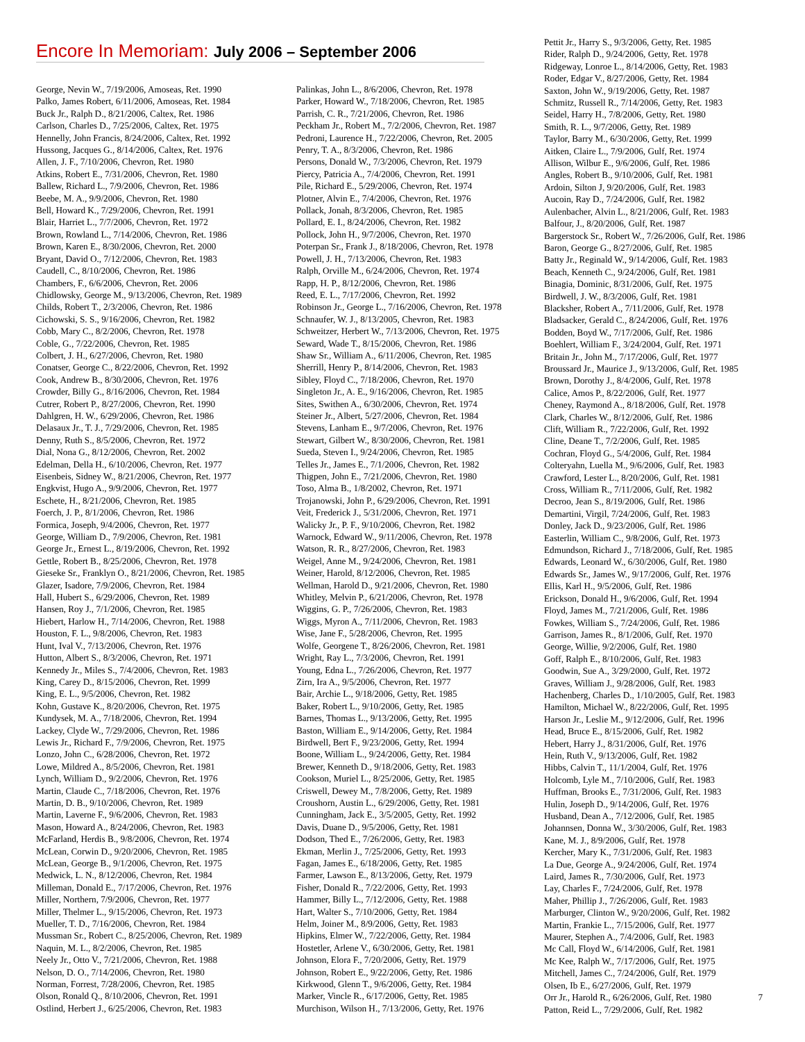Encore In Memoriam: July 2006 – September 2006
George, Nevin W., 7/19/2006, Amoseas, Ret. 1990
Palko, James Robert, 6/11/2006, Amoseas, Ret. 1984
Buck Jr., Ralph D., 8/21/2006, Caltex, Ret. 1986
Carlson, Charles D., 7/25/2006, Caltex, Ret. 1975
Hennelly, John Francis, 8/24/2006, Caltex, Ret. 1992
Hussong, Jacques G., 8/14/2006, Caltex, Ret. 1976
Allen, J. F., 7/10/2006, Chevron, Ret. 1980
Atkins, Robert E., 7/31/2006, Chevron, Ret. 1980
Ballew, Richard L., 7/9/2006, Chevron, Ret. 1986
Beebe, M. A., 9/9/2006, Chevron, Ret. 1980
Bell, Howard K., 7/29/2006, Chevron, Ret. 1991
Blair, Harriet L., 7/7/2006, Chevron, Ret. 1972
Brown, Rowland L., 7/14/2006, Chevron, Ret. 1986
Brown, Karen E., 8/30/2006, Chevron, Ret. 2000
Bryant, David O., 7/12/2006, Chevron, Ret. 1983
Caudell, C., 8/10/2006, Chevron, Ret. 1986
Chambers, F., 6/6/2006, Chevron, Ret. 2006
Chidlowsky, George M., 9/13/2006, Chevron, Ret. 1989
Childs, Robert T., 2/3/2006, Chevron, Ret. 1986
Cichowski, S. S., 9/16/2006, Chevron, Ret. 1982
Cobb, Mary C., 8/2/2006, Chevron, Ret. 1978
Coble, G., 7/22/2006, Chevron, Ret. 1985
Colbert, J. H., 6/27/2006, Chevron, Ret. 1980
Conatser, George C., 8/22/2006, Chevron, Ret. 1992
Cook, Andrew B., 8/30/2006, Chevron, Ret. 1976
Crowder, Billy G., 8/16/2006, Chevron, Ret. 1984
Cutrer, Robert P., 8/27/2006, Chevron, Ret. 1990
Dahlgren, H. W., 6/29/2006, Chevron, Ret. 1986
Delasaux Jr., T. J., 7/29/2006, Chevron, Ret. 1985
Denny, Ruth S., 8/5/2006, Chevron, Ret. 1972
Dial, Nona G., 8/12/2006, Chevron, Ret. 2002
Edelman, Della H., 6/10/2006, Chevron, Ret. 1977
Eisenbeis, Sidney W., 8/21/2006, Chevron, Ret. 1977
Engkvist, Hugo A., 9/9/2006, Chevron, Ret. 1977
Eschete, H., 8/21/2006, Chevron, Ret. 1985
Foerch, J. P., 8/1/2006, Chevron, Ret. 1986
Formica, Joseph, 9/4/2006, Chevron, Ret. 1977
George, William D., 7/9/2006, Chevron, Ret. 1981
George Jr., Ernest L., 8/19/2006, Chevron, Ret. 1992
Gettle, Robert B., 8/25/2006, Chevron, Ret. 1978
Gieseke Sr., Franklyn O., 8/21/2006, Chevron, Ret. 1985
Glazer, Isadore, 7/9/2006, Chevron, Ret. 1984
Hall, Hubert S., 6/29/2006, Chevron, Ret. 1989
Hansen, Roy J., 7/1/2006, Chevron, Ret. 1985
Hiebert, Harlow H., 7/14/2006, Chevron, Ret. 1988
Houston, F. L., 9/8/2006, Chevron, Ret. 1983
Hunt, Ival V., 7/13/2006, Chevron, Ret. 1976
Hutton, Albert S., 8/3/2006, Chevron, Ret. 1971
Kennedy Jr., Miles S., 7/4/2006, Chevron, Ret. 1983
King, Carey D., 8/15/2006, Chevron, Ret. 1999
King, E. L., 9/5/2006, Chevron, Ret. 1982
Kohn, Gustave K., 8/20/2006, Chevron, Ret. 1975
Kundysek, M. A., 7/18/2006, Chevron, Ret. 1994
Lackey, Clyde W., 7/29/2006, Chevron, Ret. 1986
Lewis Jr., Richard F., 7/9/2006, Chevron, Ret. 1975
Lonzo, John C., 6/28/2006, Chevron, Ret. 1972
Lowe, Mildred A., 8/5/2006, Chevron, Ret. 1981
Lynch, William D., 9/2/2006, Chevron, Ret. 1976
Martin, Claude C., 7/18/2006, Chevron, Ret. 1976
Martin, D. B., 9/10/2006, Chevron, Ret. 1989
Martin, Laverne F., 9/6/2006, Chevron, Ret. 1983
Mason, Howard A., 8/24/2006, Chevron, Ret. 1983
McFarland, Herdis B., 9/8/2006, Chevron, Ret. 1974
McLean, Corwin D., 9/20/2006, Chevron, Ret. 1985
McLean, George B., 9/1/2006, Chevron, Ret. 1975
Medwick, L. N., 8/12/2006, Chevron, Ret. 1984
Milleman, Donald E., 7/17/2006, Chevron, Ret. 1976
Miller, Northern, 7/9/2006, Chevron, Ret. 1977
Miller, Thelmer L., 9/15/2006, Chevron, Ret. 1973
Mueller, T. D., 7/16/2006, Chevron, Ret. 1984
Mussman Sr., Robert C., 8/25/2006, Chevron, Ret. 1989
Naquin, M. L., 8/2/2006, Chevron, Ret. 1985
Neely Jr., Otto V., 7/21/2006, Chevron, Ret. 1988
Nelson, D. O., 7/14/2006, Chevron, Ret. 1980
Norman, Forrest, 7/28/2006, Chevron, Ret. 1985
Olson, Ronald Q., 8/10/2006, Chevron, Ret. 1991
Ostlind, Herbert J., 6/25/2006, Chevron, Ret. 1983
Palinkas, John L., 8/6/2006, Chevron, Ret. 1978
Parker, Howard W., 7/18/2006, Chevron, Ret. 1985
Parrish, C. R., 7/21/2006, Chevron, Ret. 1986
Peckham Jr., Robert M., 7/2/2006, Chevron, Ret. 1987
Pedroni, Laurence H., 7/22/2006, Chevron, Ret. 2005
Penry, T. A., 8/3/2006, Chevron, Ret. 1986
Persons, Donald W., 7/3/2006, Chevron, Ret. 1979
Piercy, Patricia A., 7/4/2006, Chevron, Ret. 1991
Pile, Richard E., 5/29/2006, Chevron, Ret. 1974
Plotner, Alvin E., 7/4/2006, Chevron, Ret. 1976
Pollack, Jonah, 8/3/2006, Chevron, Ret. 1985
Pollard, E. I., 8/24/2006, Chevron, Ret. 1982
Pollock, John H., 9/7/2006, Chevron, Ret. 1970
Poterpan Sr., Frank J., 8/18/2006, Chevron, Ret. 1978
Powell, J. H., 7/13/2006, Chevron, Ret. 1983
Ralph, Orville M., 6/24/2006, Chevron, Ret. 1974
Rapp, H. P., 8/12/2006, Chevron, Ret. 1986
Reed, E. L., 7/17/2006, Chevron, Ret. 1992
Robinson Jr., George L., 7/16/2006, Chevron, Ret. 1978
Schnaufer, W. J., 8/13/2005, Chevron, Ret. 1983
Schweitzer, Herbert W., 7/13/2006, Chevron, Ret. 1975
Seward, Wade T., 8/15/2006, Chevron, Ret. 1986
Shaw Sr., William A., 6/11/2006, Chevron, Ret. 1985
Sherrill, Henry P., 8/14/2006, Chevron, Ret. 1983
Sibley, Floyd C., 7/18/2006, Chevron, Ret. 1970
Singleton Jr., A. E., 9/16/2006, Chevron, Ret. 1985
Sites, Swithen A., 6/30/2006, Chevron, Ret. 1974
Steiner Jr., Albert, 5/27/2006, Chevron, Ret. 1984
Stevens, Lanham E., 9/7/2006, Chevron, Ret. 1976
Stewart, Gilbert W., 8/30/2006, Chevron, Ret. 1981
Sueda, Steven I., 9/24/2006, Chevron, Ret. 1985
Telles Jr., James E., 7/1/2006, Chevron, Ret. 1982
Thigpen, John E., 7/21/2006, Chevron, Ret. 1980
Toso, Alma B., 1/8/2002, Chevron, Ret. 1971
Trojanowski, John P., 6/29/2006, Chevron, Ret. 1991
Veit, Frederick J., 5/31/2006, Chevron, Ret. 1971
Walicky Jr., P. F., 9/10/2006, Chevron, Ret. 1982
Warnock, Edward W., 9/11/2006, Chevron, Ret. 1978
Watson, R. R., 8/27/2006, Chevron, Ret. 1983
Weigel, Anne M., 9/24/2006, Chevron, Ret. 1981
Weiner, Harold, 8/12/2006, Chevron, Ret. 1985
Wellman, Harold D., 9/21/2006, Chevron, Ret. 1980
Whitley, Melvin P., 6/21/2006, Chevron, Ret. 1978
Wiggins, G. P., 7/26/2006, Chevron, Ret. 1983
Wiggs, Myron A., 7/11/2006, Chevron, Ret. 1983
Wise, Jane F., 5/28/2006, Chevron, Ret. 1995
Wolfe, Georgene T., 8/26/2006, Chevron, Ret. 1981
Wright, Ray L., 7/3/2006, Chevron, Ret. 1991
Young, Edna L., 7/26/2006, Chevron, Ret. 1977
Zirn, Ira A., 9/5/2006, Chevron, Ret. 1977
Bair, Archie L., 9/18/2006, Getty, Ret. 1985
Baker, Robert L., 9/10/2006, Getty, Ret. 1985
Barnes, Thomas L., 9/13/2006, Getty, Ret. 1995
Baston, William E., 9/14/2006, Getty, Ret. 1984
Birdwell, Bert F., 9/23/2006, Getty, Ret. 1994
Boone, William L., 9/24/2006, Getty, Ret. 1984
Brewer, Kenneth D., 9/18/2006, Getty, Ret. 1983
Cookson, Muriel L., 8/25/2006, Getty, Ret. 1985
Criswell, Dewey M., 7/8/2006, Getty, Ret. 1989
Croushorn, Austin L., 6/29/2006, Getty, Ret. 1981
Cunningham, Jack E., 3/5/2005, Getty, Ret. 1992
Davis, Duane D., 9/5/2006, Getty, Ret. 1981
Dodson, Thed E., 7/26/2006, Getty, Ret. 1983
Ekman, Merlin J., 7/25/2006, Getty, Ret. 1993
Fagan, James E., 6/18/2006, Getty, Ret. 1985
Farmer, Lawson E., 8/13/2006, Getty, Ret. 1979
Fisher, Donald R., 7/22/2006, Getty, Ret. 1993
Hammer, Billy L., 7/12/2006, Getty, Ret. 1988
Hart, Walter S., 7/10/2006, Getty, Ret. 1984
Helm, Joiner M., 8/9/2006, Getty, Ret. 1983
Hipkins, Elmer W., 7/22/2006, Getty, Ret. 1984
Hostetler, Arlene V., 6/30/2006, Getty, Ret. 1981
Johnson, Elora F., 7/20/2006, Getty, Ret. 1979
Johnson, Robert E., 9/22/2006, Getty, Ret. 1986
Kirkwood, Glenn T., 9/6/2006, Getty, Ret. 1984
Marker, Vincle R., 6/17/2006, Getty, Ret. 1985
Murchison, Wilson H., 7/13/2006, Getty, Ret. 1976
Pettit Jr., Harry S., 9/3/2006, Getty, Ret. 1985
Rider, Ralph D., 9/24/2006, Getty, Ret. 1978
Ridgeway, Lonroe L., 8/14/2006, Getty, Ret. 1983
Roder, Edgar V., 8/27/2006, Getty, Ret. 1984
Saxton, John W., 9/19/2006, Getty, Ret. 1987
Schmitz, Russell R., 7/14/2006, Getty, Ret. 1983
Seidel, Harry H., 7/8/2006, Getty, Ret. 1980
Smith, R. L., 9/7/2006, Getty, Ret. 1989
Taylor, Barry M., 6/30/2006, Getty, Ret. 1999
Aitken, Claire L., 7/9/2006, Gulf, Ret. 1974
Allison, Wilbur E., 9/6/2006, Gulf, Ret. 1986
Angles, Robert B., 9/10/2006, Gulf, Ret. 1981
Ardoin, Silton J, 9/20/2006, Gulf, Ret. 1983
Aucoin, Ray D., 7/24/2006, Gulf, Ret. 1982
Aulenbacher, Alvin L., 8/21/2006, Gulf, Ret. 1983
Balfour, J., 8/20/2006, Gulf, Ret. 1987
Bargerstock Sr., Robert W., 7/26/2006, Gulf, Ret. 1986
Baron, George G., 8/27/2006, Gulf, Ret. 1985
Batty Jr., Reginald W., 9/14/2006, Gulf, Ret. 1983
Beach, Kenneth C., 9/24/2006, Gulf, Ret. 1981
Binagia, Dominic, 8/31/2006, Gulf, Ret. 1975
Birdwell, J. W., 8/3/2006, Gulf, Ret. 1981
Blacksher, Robert A., 7/11/2006, Gulf, Ret. 1978
Bladsacker, Gerald C., 8/24/2006, Gulf, Ret. 1976
Bodden, Boyd W., 7/17/2006, Gulf, Ret. 1986
Boehlert, William F., 3/24/2004, Gulf, Ret. 1971
Britain Jr., John M., 7/17/2006, Gulf, Ret. 1977
Broussard Jr., Maurice J., 9/13/2006, Gulf, Ret. 1985
Brown, Dorothy J., 8/4/2006, Gulf, Ret. 1978
Calice, Amos P., 8/22/2006, Gulf, Ret. 1977
Cheney, Raymond A., 8/18/2006, Gulf, Ret. 1978
Clark, Charles W., 8/12/2006, Gulf, Ret. 1986
Clift, William R., 7/22/2006, Gulf, Ret. 1992
Cline, Deane T., 7/2/2006, Gulf, Ret. 1985
Cochran, Floyd G., 5/4/2006, Gulf, Ret. 1984
Colteryahn, Luella M., 9/6/2006, Gulf, Ret. 1983
Crawford, Lester L., 8/20/2006, Gulf, Ret. 1981
Cross, William R., 7/11/2006, Gulf, Ret. 1982
Decroo, Jean S., 8/19/2006, Gulf, Ret. 1986
Demartini, Virgil, 7/24/2006, Gulf, Ret. 1983
Donley, Jack D., 9/23/2006, Gulf, Ret. 1986
Easterlin, William C., 9/8/2006, Gulf, Ret. 1973
Edmundson, Richard J., 7/18/2006, Gulf, Ret. 1985
Edwards, Leonard W., 6/30/2006, Gulf, Ret. 1980
Edwards Sr., James W., 9/17/2006, Gulf, Ret. 1976
Ellis, Karl H., 9/5/2006, Gulf, Ret. 1986
Erickson, Donald H., 9/6/2006, Gulf, Ret. 1994
Floyd, James M., 7/21/2006, Gulf, Ret. 1986
Fowkes, William S., 7/24/2006, Gulf, Ret. 1986
Garrison, James R., 8/1/2006, Gulf, Ret. 1970
George, Willie, 9/2/2006, Gulf, Ret. 1980
Goff, Ralph E., 8/10/2006, Gulf, Ret. 1983
Goodwin, Sue A., 3/29/2000, Gulf, Ret. 1972
Graves, William J., 9/28/2006, Gulf, Ret. 1983
Hachenberg, Charles D., 1/10/2005, Gulf, Ret. 1983
Hamilton, Michael W., 8/22/2006, Gulf, Ret. 1995
Harson Jr., Leslie M., 9/12/2006, Gulf, Ret. 1996
Head, Bruce E., 8/15/2006, Gulf, Ret. 1982
Hebert, Harry J., 8/31/2006, Gulf, Ret. 1976
Hein, Ruth V., 9/13/2006, Gulf, Ret. 1982
Hibbs, Calvin T., 11/1/2004, Gulf, Ret. 1976
Holcomb, Lyle M., 7/10/2006, Gulf, Ret. 1983
Huffman, Brooks E., 7/31/2006, Gulf, Ret. 1983
Hulin, Joseph D., 9/14/2006, Gulf, Ret. 1976
Husband, Dean A., 7/12/2006, Gulf, Ret. 1985
Johannsen, Donna W., 3/30/2006, Gulf, Ret. 1983
Kane, M. J., 8/9/2006, Gulf, Ret. 1978
Kercher, Mary K., 7/31/2006, Gulf, Ret. 1983
La Due, George A., 9/24/2006, Gulf, Ret. 1974
Laird, James R., 7/30/2006, Gulf, Ret. 1973
Lay, Charles F., 7/24/2006, Gulf, Ret. 1978
Maher, Phillip J., 7/26/2006, Gulf, Ret. 1983
Marburger, Clinton W., 9/20/2006, Gulf, Ret. 1982
Martin, Frankie L., 7/15/2006, Gulf, Ret. 1977
Maurer, Stephen A., 7/4/2006, Gulf, Ret. 1983
Mc Call, Floyd W., 6/14/2006, Gulf, Ret. 1981
Mc Kee, Ralph W., 7/17/2006, Gulf, Ret. 1975
Mitchell, James C., 7/24/2006, Gulf, Ret. 1979
Olsen, Ib E., 6/27/2006, Gulf, Ret. 1979
Orr Jr., Harold R., 6/26/2006, Gulf, Ret. 1980 7
Patton, Reid L., 7/29/2006, Gulf, Ret. 1982